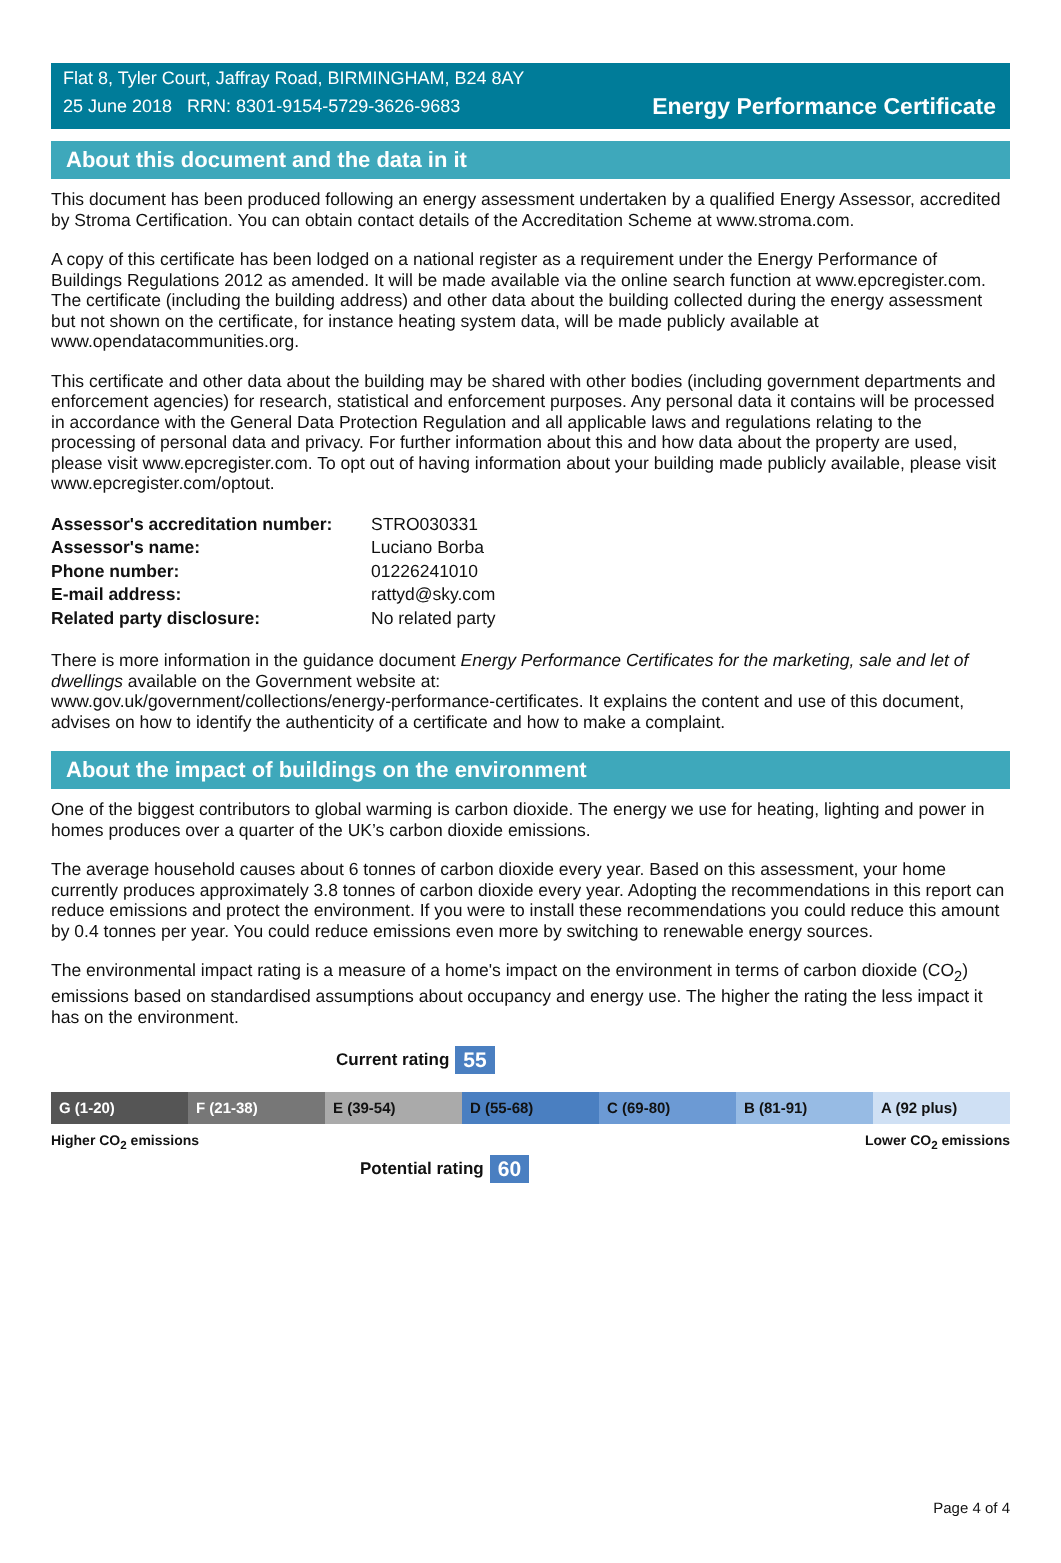Flat 8, Tyler Court, Jaffray Road, BIRMINGHAM, B24 8AY
25 June 2018 RRN: 8301-9154-5729-3626-9683
Energy Performance Certificate
About this document and the data in it
This document has been produced following an energy assessment undertaken by a qualified Energy Assessor, accredited by Stroma Certification. You can obtain contact details of the Accreditation Scheme at www.stroma.com.
A copy of this certificate has been lodged on a national register as a requirement under the Energy Performance of Buildings Regulations 2012 as amended. It will be made available via the online search function at www.epcregister.com. The certificate (including the building address) and other data about the building collected during the energy assessment but not shown on the certificate, for instance heating system data, will be made publicly available at www.opendatacommunities.org.
This certificate and other data about the building may be shared with other bodies (including government departments and enforcement agencies) for research, statistical and enforcement purposes. Any personal data it contains will be processed in accordance with the General Data Protection Regulation and all applicable laws and regulations relating to the processing of personal data and privacy. For further information about this and how data about the property are used, please visit www.epcregister.com. To opt out of having information about your building made publicly available, please visit www.epcregister.com/optout.
| Assessor's accreditation number: | STRO030331 |
| Assessor's name: | Luciano Borba |
| Phone number: | 01226241010 |
| E-mail address: | rattyd@sky.com |
| Related party disclosure: | No related party |
There is more information in the guidance document Energy Performance Certificates for the marketing, sale and let of dwellings available on the Government website at:
www.gov.uk/government/collections/energy-performance-certificates. It explains the content and use of this document, advises on how to identify the authenticity of a certificate and how to make a complaint.
About the impact of buildings on the environment
One of the biggest contributors to global warming is carbon dioxide. The energy we use for heating, lighting and power in homes produces over a quarter of the UK’s carbon dioxide emissions.
The average household causes about 6 tonnes of carbon dioxide every year. Based on this assessment, your home currently produces approximately 3.8 tonnes of carbon dioxide every year. Adopting the recommendations in this report can reduce emissions and protect the environment. If you were to install these recommendations you could reduce this amount by 0.4 tonnes per year. You could reduce emissions even more by switching to renewable energy sources.
The environmental impact rating is a measure of a home's impact on the environment in terms of carbon dioxide (CO<sub>2</sub>) emissions based on standardised assumptions about occupancy and energy use. The higher the rating the less impact it has on the environment.
Current rating 55
G (1-20) F (21-38) E (39-54) D (55-68) C (69-80) B (81-91) A (92 plus)
Higher CO<sub>2</sub> emissions Lower CO<sub>2</sub> emissions
Potential rating 60
Page 4 of 4